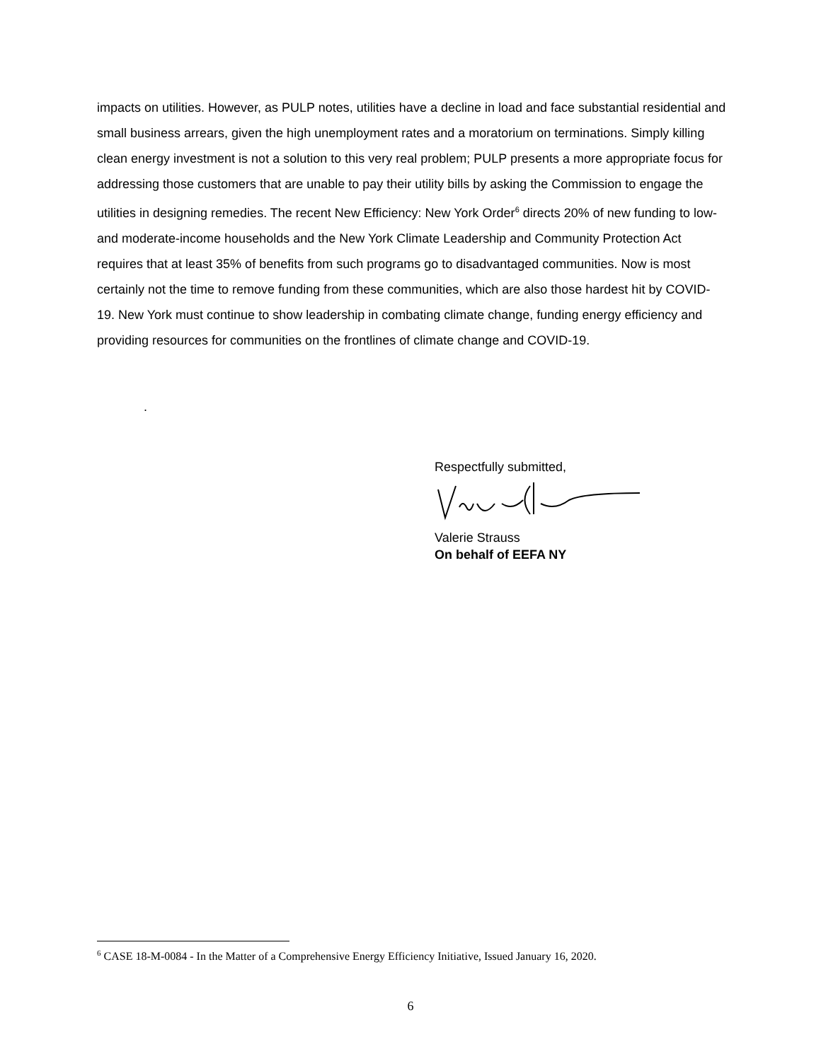impacts on utilities. However, as PULP notes, utilities have a decline in load and face substantial residential and small business arrears, given the high unemployment rates and a moratorium on terminations. Simply killing clean energy investment is not a solution to this very real problem; PULP presents a more appropriate focus for addressing those customers that are unable to pay their utility bills by asking the Commission to engage the utilities in designing remedies. The recent New Efficiency: New York Order<sup>6</sup> directs 20% of new funding to low- and moderate-income households and the New York Climate Leadership and Community Protection Act requires that at least 35% of benefits from such programs go to disadvantaged communities. Now is most certainly not the time to remove funding from these communities, which are also those hardest hit by COVID-19. New York must continue to show leadership in combating climate change, funding energy efficiency and providing resources for communities on the frontlines of climate change and COVID-19.
.
Respectfully submitted,
Valerie Strauss
On behalf of EEFA NY
<sup>6</sup> CASE 18-M-0084 - In the Matter of a Comprehensive Energy Efficiency Initiative, Issued January 16, 2020.
6